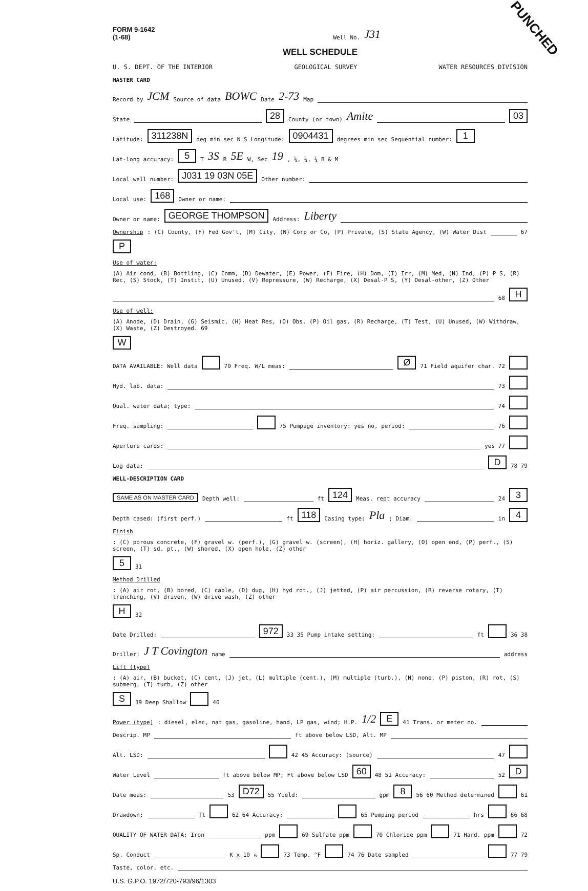PUNCHED
FORM 9-1642
(1-68) Well No. J31
WELL SCHEDULE
U. S. DEPT. OF THE INTERIOR GEOLOGICAL SURVEY WATER RESOURCES DIVISION
MASTER CARD
Record by JCM Source of data BOWC Date 2-73 Map
State 28 County (or town) Amite 03
Latitude: 311238N deg min sec N S Longitude: 0904431 degrees min sec Sequential number: 1
Lat-long accuracy: 5 T 3S R 5E W, Sec 19, ¼, ¼, ¼ B & M
Local well number: J031 19 03N 05E Other number:
Local use: 168 Owner or name:
Owner or name: GEORGE THOMPSON Address: Liberty
Ownership: (C) County, (F) Fed Gov't, (M) City, (N) Corp or Co, (P) Private, (S) State Agency, (W) Water Dist 67 P
Use of water: (A) Air cond, (B) Bottling, (C) Comm, (D) Dewater, (E) Power, (F) Fire, (H) Dom, (I) Irr, (M) Med, (N) Ind, (P) P S, (R) Rec, (S) Stock, (T) Instit, (U) Unused, (V) Repressure, (W) Recharge, (X) Desal-P S, (Y) Desal-other, (Z) Other 68 H
Use of well: (A) Anode, (D) Drain, (G) Seismic, (H) Heat Res, (O) Obs, (P) Oil gas, (R) Recharge, (T) Test, (U) Unused, (W) Withdraw, (X) Waste, (Z) Destroyed. 69 W
DATA AVAILABLE: Well data 70 Freq. W/L meas: Ø 71 Field aquifer char. 72
Hyd. lab. data: 73
Qual. water data; type: 74
Freq. sampling: 75 Pumpage inventory: yes no, period: 76
Aperture cards: yes 77
Log data: D 78 79
WELL-DESCRIPTION CARD
SAME AS ON MASTER CARD Depth well: ft 124 Meas. rept accuracy 24 3
Depth cased: (first perf.) ft 118 Casing type: Pla; Diam. in 4
Finish: (C) porous concrete, (F) gravel w. (perf.), (G) gravel w. (screen), (H) horiz. gallery, (O) open end, (P) perf., (S) screen, (T) sd. pt., (W) shored, (X) open hole, (Z) other 5 31
Method Drilled: (A) air rot, (B) bored, (C) cable, (D) dug, (H) hyd rot., (J) jetted, (P) air percussion, (R) reverse rotary, (T) trenching, (V) driven, (W) drive wash, (Z) other H 32
Date Drilled: 972 33 35 Pump intake setting: ft 36 38
Driller: J T Covington name address
Lift (type): (A) air, (B) bucket, (C) cent, (J) jet, (L) multiple (cent.), (M) multiple (turb.), (N) none, (P) piston, (R) rot, (S) submerg, (T) turb, (Z) other S 39 Deep Shallow 40
Power (type): diesel, elec, nat gas, gasoline, hand, LP gas, wind; H.P. 1/2 E 41 Trans. or meter no.
Descrip. MP ft above below LSD, Alt. MP
Alt. LSD: 42 45 Accuracy: (source) 47
Water Level ft above below MP; Ft above below LSD 60 48 51 Accuracy: 52 D
Date meas: 53 D72 55 Yield: gpm 8 56 60 Method determined 61
Drawdown: ft 62 64 Accuracy: 65 Pumping period hrs 66 68
QUALITY OF WATER DATA: Iron ppm 69 Sulfate ppm 70 Chloride ppm 71 Hard. ppm 72
Sp. Conduct K x 10<sup>6</sup> 73 Temp. °F 74 76 Date sampled 77 79
Taste, color, etc.
U.S. G.P.O. 1972/720-793/96/1303